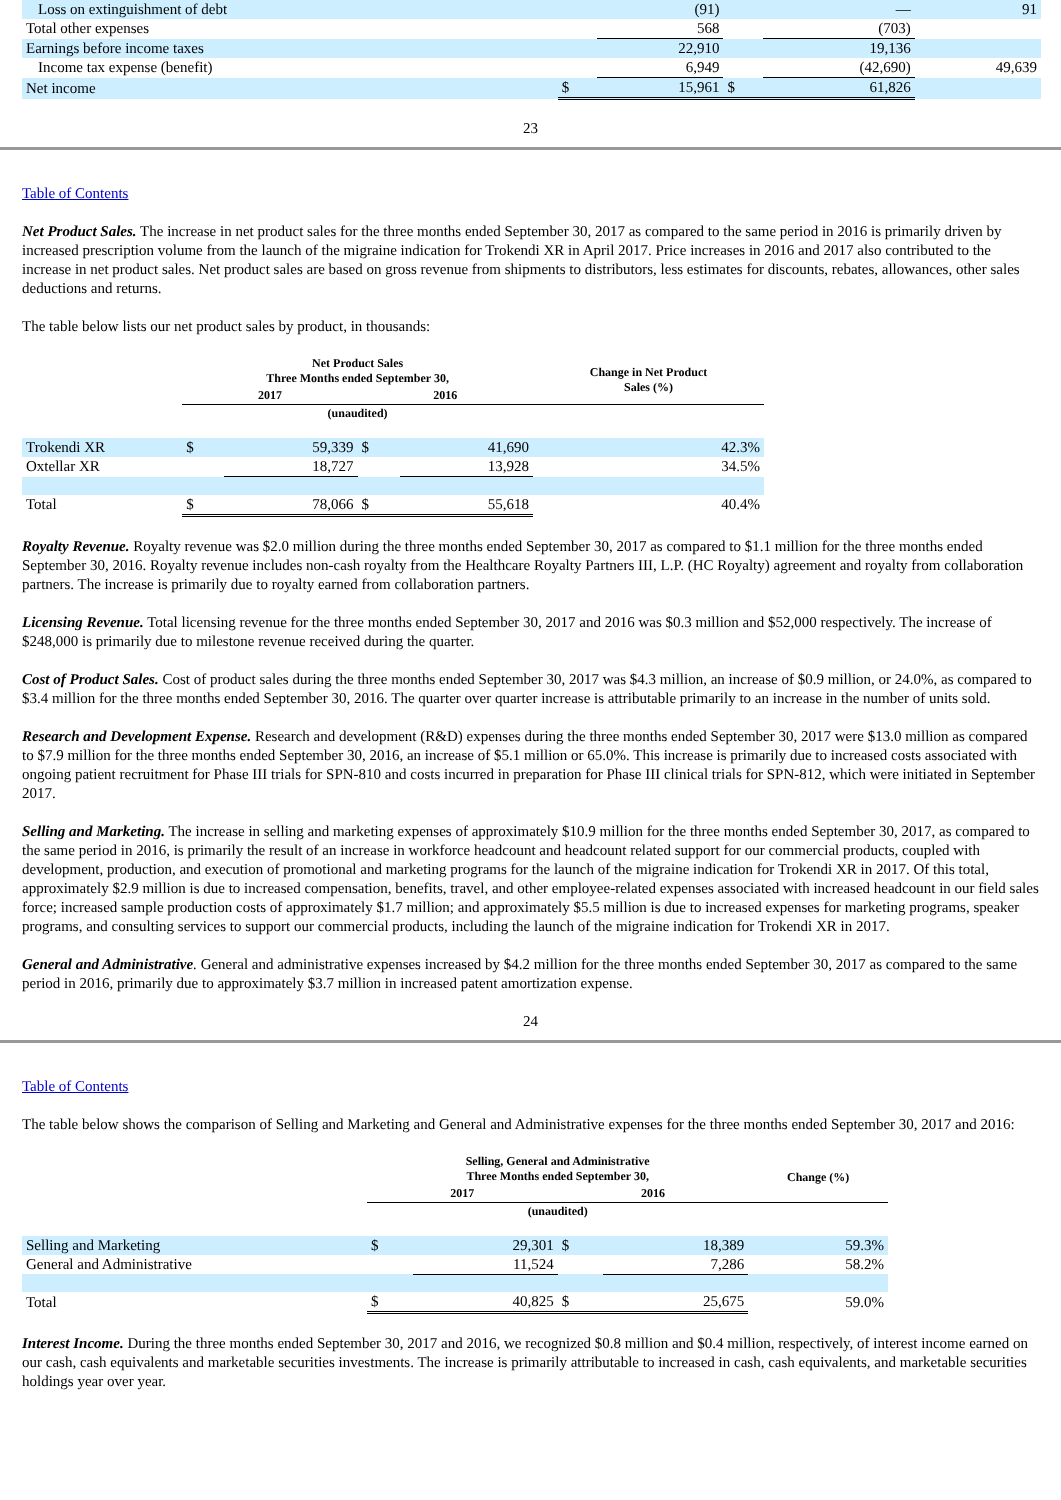| Loss on extinguishment of debt | | (91) | | — | 91 |
| Total other expenses | | 568 | | (703) | |
| Earnings before income taxes | | 22,910 | | 19,136 | |
| Income tax expense (benefit) | | 6,949 | | (42,690) | 49,639 |
| Net income | $ | 15,961 | $ | 61,826 | |
23
Table of Contents
Net Product Sales. The increase in net product sales for the three months ended September 30, 2017 as compared to the same period in 2016 is primarily driven by increased prescription volume from the launch of the migraine indication for Trokendi XR in April 2017. Price increases in 2016 and 2017 also contributed to the increase in net product sales. Net product sales are based on gross revenue from shipments to distributors, less estimates for discounts, rebates, allowances, other sales deductions and returns.
The table below lists our net product sales by product, in thousands:
| | Net Product Sales Three Months ended September 30, | | | | Change in Net Product Sales (%) |
| --- | --- | --- | --- | --- | --- |
| | 2017 | | 2016 | | |
| | (unaudited) | | | | |
| Trokendi XR | $ | 59,339 | $ | 41,690 | 42.3% |
| Oxtellar XR | | 18,727 | | 13,928 | 34.5% |
| Total | $ | 78,066 | $ | 55,618 | 40.4% |
Royalty Revenue. Royalty revenue was $2.0 million during the three months ended September 30, 2017 as compared to $1.1 million for the three months ended September 30, 2016. Royalty revenue includes non-cash royalty from the Healthcare Royalty Partners III, L.P. (HC Royalty) agreement and royalty from collaboration partners. The increase is primarily due to royalty earned from collaboration partners.
Licensing Revenue. Total licensing revenue for the three months ended September 30, 2017 and 2016 was $0.3 million and $52,000 respectively. The increase of $248,000 is primarily due to milestone revenue received during the quarter.
Cost of Product Sales. Cost of product sales during the three months ended September 30, 2017 was $4.3 million, an increase of $0.9 million, or 24.0%, as compared to $3.4 million for the three months ended September 30, 2016. The quarter over quarter increase is attributable primarily to an increase in the number of units sold.
Research and Development Expense. Research and development (R&D) expenses during the three months ended September 30, 2017 were $13.0 million as compared to $7.9 million for the three months ended September 30, 2016, an increase of $5.1 million or 65.0%. This increase is primarily due to increased costs associated with ongoing patient recruitment for Phase III trials for SPN-810 and costs incurred in preparation for Phase III clinical trials for SPN-812, which were initiated in September 2017.
Selling and Marketing. The increase in selling and marketing expenses of approximately $10.9 million for the three months ended September 30, 2017, as compared to the same period in 2016, is primarily the result of an increase in workforce headcount and headcount related support for our commercial products, coupled with development, production, and execution of promotional and marketing programs for the launch of the migraine indication for Trokendi XR in 2017. Of this total, approximately $2.9 million is due to increased compensation, benefits, travel, and other employee-related expenses associated with increased headcount in our field sales force; increased sample production costs of approximately $1.7 million; and approximately $5.5 million is due to increased expenses for marketing programs, speaker programs, and consulting services to support our commercial products, including the launch of the migraine indication for Trokendi XR in 2017.
General and Administrative. General and administrative expenses increased by $4.2 million for the three months ended September 30, 2017 as compared to the same period in 2016, primarily due to approximately $3.7 million in increased patent amortization expense.
24
Table of Contents
The table below shows the comparison of Selling and Marketing and General and Administrative expenses for the three months ended September 30, 2017 and 2016:
| | Selling, General and Administrative Three Months ended September 30, | | | | Change (%) |
| --- | --- | --- | --- | --- | --- |
| | 2017 | | 2016 | | |
| | (unaudited) | | | | |
| Selling and Marketing | $ | 29,301 | $ | 18,389 | 59.3% |
| General and Administrative | | 11,524 | | 7,286 | 58.2% |
| Total | $ | 40,825 | $ | 25,675 | 59.0% |
Interest Income. During the three months ended September 30, 2017 and 2016, we recognized $0.8 million and $0.4 million, respectively, of interest income earned on our cash, cash equivalents and marketable securities investments. The increase is primarily attributable to increased in cash, cash equivalents, and marketable securities holdings year over year.